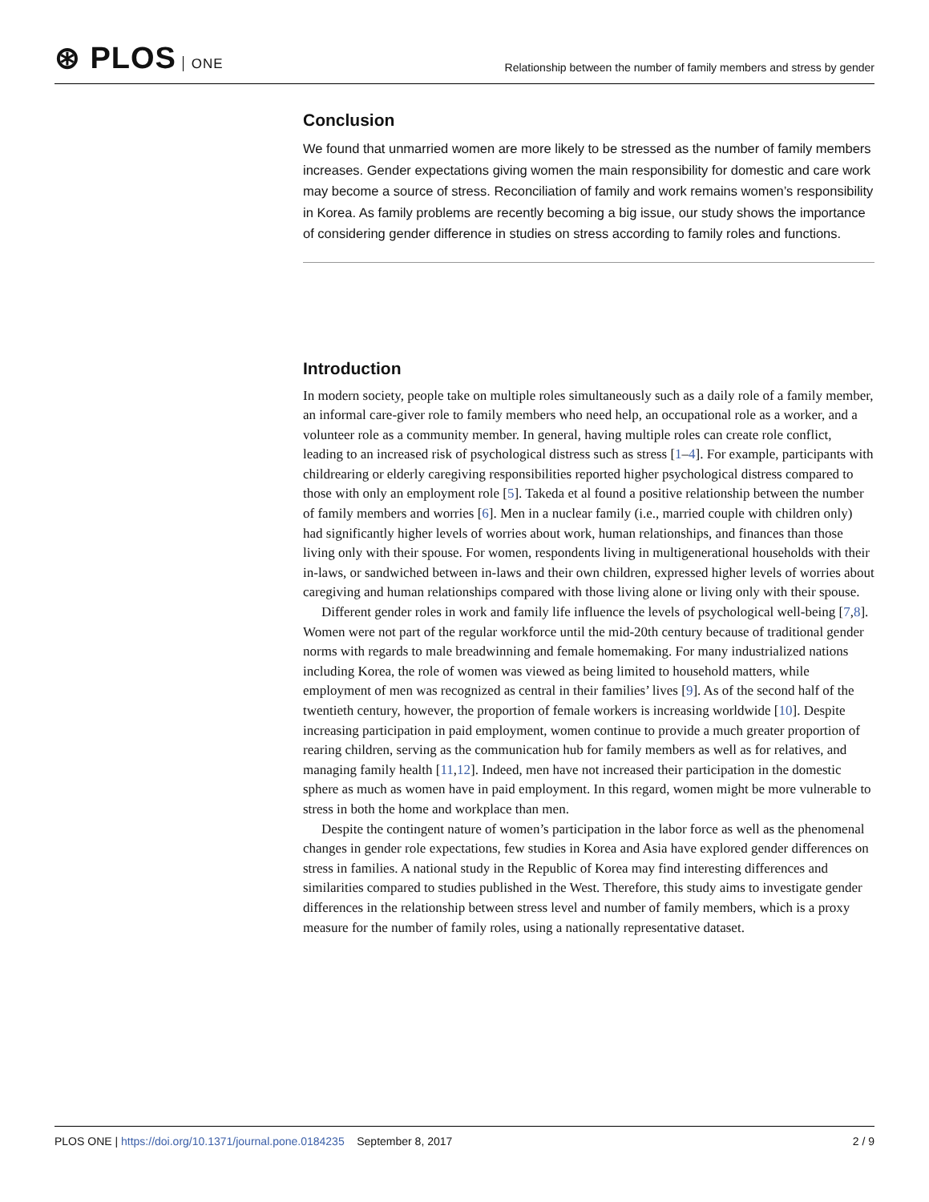⊛ PLOS ONE
Relationship between the number of family members and stress by gender
Conclusion
We found that unmarried women are more likely to be stressed as the number of family members increases. Gender expectations giving women the main responsibility for domestic and care work may become a source of stress. Reconciliation of family and work remains women’s responsibility in Korea. As family problems are recently becoming a big issue, our study shows the importance of considering gender difference in studies on stress according to family roles and functions.
Introduction
In modern society, people take on multiple roles simultaneously such as a daily role of a family member, an informal care-giver role to family members who need help, an occupational role as a worker, and a volunteer role as a community member. In general, having multiple roles can create role conflict, leading to an increased risk of psychological distress such as stress [1–4]. For example, participants with childrearing or elderly caregiving responsibilities reported higher psychological distress compared to those with only an employment role [5]. Takeda et al found a positive relationship between the number of family members and worries [6]. Men in a nuclear family (i.e., married couple with children only) had significantly higher levels of worries about work, human relationships, and finances than those living only with their spouse. For women, respondents living in multigenerational households with their in-laws, or sandwiched between in-laws and their own children, expressed higher levels of worries about caregiving and human relationships compared with those living alone or living only with their spouse.
Different gender roles in work and family life influence the levels of psychological well-being [7,8]. Women were not part of the regular workforce until the mid-20th century because of traditional gender norms with regards to male breadwinning and female homemaking. For many industrialized nations including Korea, the role of women was viewed as being limited to household matters, while employment of men was recognized as central in their families’ lives [9]. As of the second half of the twentieth century, however, the proportion of female workers is increasing worldwide [10]. Despite increasing participation in paid employment, women continue to provide a much greater proportion of rearing children, serving as the communication hub for family members as well as for relatives, and managing family health [11,12]. Indeed, men have not increased their participation in the domestic sphere as much as women have in paid employment. In this regard, women might be more vulnerable to stress in both the home and workplace than men.
Despite the contingent nature of women’s participation in the labor force as well as the phenomenal changes in gender role expectations, few studies in Korea and Asia have explored gender differences on stress in families. A national study in the Republic of Korea may find interesting differences and similarities compared to studies published in the West. Therefore, this study aims to investigate gender differences in the relationship between stress level and number of family members, which is a proxy measure for the number of family roles, using a nationally representative dataset.
PLOS ONE | https://doi.org/10.1371/journal.pone.0184235 September 8, 2017
2 / 9